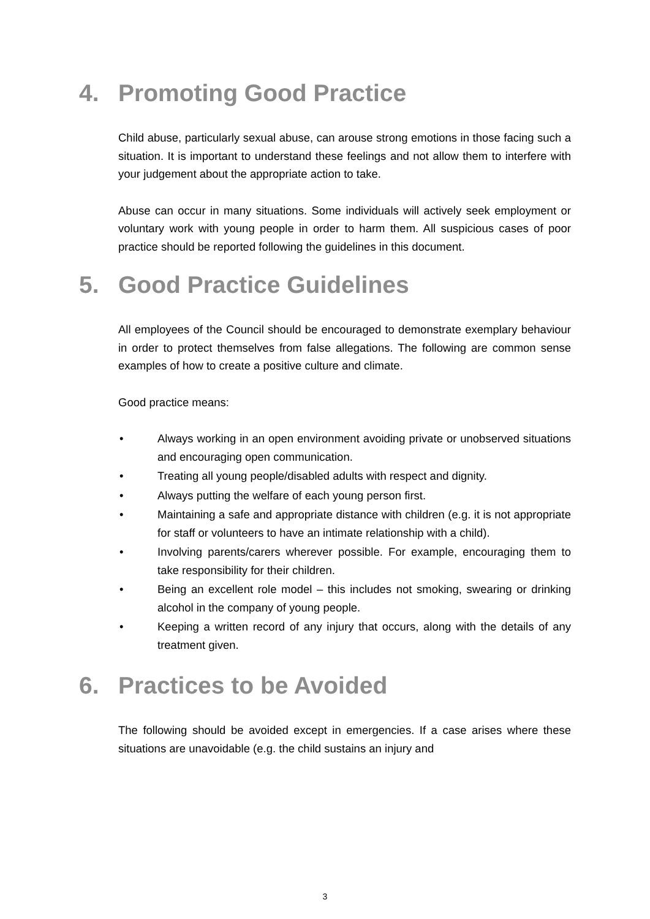4. Promoting Good Practice
Child abuse, particularly sexual abuse, can arouse strong emotions in those facing such a situation. It is important to understand these feelings and not allow them to interfere with your judgement about the appropriate action to take.
Abuse can occur in many situations. Some individuals will actively seek employment or voluntary work with young people in order to harm them. All suspicious cases of poor practice should be reported following the guidelines in this document.
5. Good Practice Guidelines
All employees of the Council should be encouraged to demonstrate exemplary behaviour in order to protect themselves from false allegations. The following are common sense examples of how to create a positive culture and climate.
Good practice means:
• Always working in an open environment avoiding private or unobserved situations and encouraging open communication.
• Treating all young people/disabled adults with respect and dignity.
• Always putting the welfare of each young person first.
• Maintaining a safe and appropriate distance with children (e.g. it is not appropriate for staff or volunteers to have an intimate relationship with a child).
• Involving parents/carers wherever possible. For example, encouraging them to take responsibility for their children.
• Being an excellent role model – this includes not smoking, swearing or drinking alcohol in the company of young people.
• Keeping a written record of any injury that occurs, along with the details of any treatment given.
6. Practices to be Avoided
The following should be avoided except in emergencies. If a case arises where these situations are unavoidable (e.g. the child sustains an injury and
3